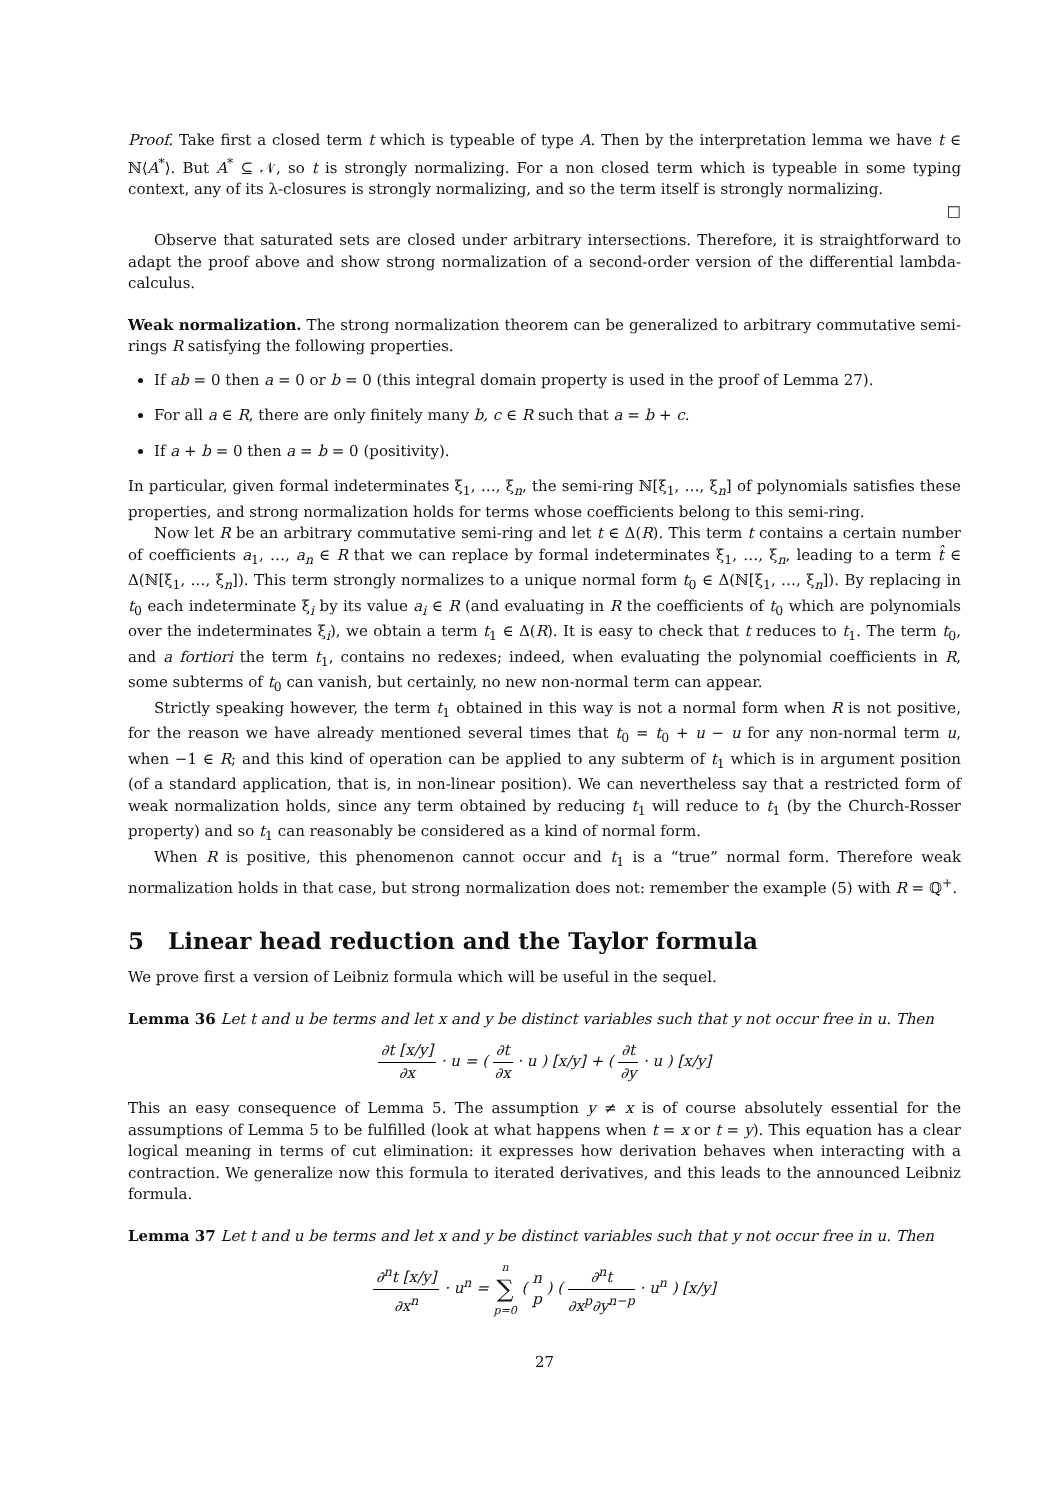Proof. Take first a closed term t which is typeable of type A. Then by the interpretation lemma we have t ∈ ℕ⟨A<sup>*</sup>⟩. But A<sup>*</sup> ⊆ 𝒩, so t is strongly normalizing. For a non closed term which is typeable in some typing context, any of its λ-closures is strongly normalizing, and so the term itself is strongly normalizing.
□
Observe that saturated sets are closed under arbitrary intersections. Therefore, it is straightforward to adapt the proof above and show strong normalization of a second-order version of the differential lambda-calculus.
Weak normalization. The strong normalization theorem can be generalized to arbitrary commutative semi-rings R satisfying the following properties.
If ab = 0 then a = 0 or b = 0 (this integral domain property is used in the proof of Lemma 27).
For all a ∈ R, there are only finitely many b, c ∈ R such that a = b + c.
If a + b = 0 then a = b = 0 (positivity).
In particular, given formal indeterminates ξ<sub>1</sub>, …, ξ<sub>n</sub>, the semi-ring ℕ[ξ<sub>1</sub>, …, ξ<sub>n</sub>] of polynomials satisfies these properties, and strong normalization holds for terms whose coefficients belong to this semi-ring.
Now let R be an arbitrary commutative semi-ring and let t ∈ Δ(R). This term t contains a certain number of coefficients a<sub>1</sub>, …, a<sub>n</sub> ∈ R that we can replace by formal indeterminates ξ<sub>1</sub>, …, ξ<sub>n</sub>, leading to a term t̂ ∈ Δ(ℕ[ξ<sub>1</sub>, …, ξ<sub>n</sub>]). This term strongly normalizes to a unique normal form t<sub>0</sub> ∈ Δ(ℕ[ξ<sub>1</sub>, …, ξ<sub>n</sub>]). By replacing in t<sub>0</sub> each indeterminate ξ<sub>i</sub> by its value a<sub>i</sub> ∈ R (and evaluating in R the coefficients of t<sub>0</sub> which are polynomials over the indeterminates ξ<sub>i</sub>), we obtain a term t<sub>1</sub> ∈ Δ(R). It is easy to check that t reduces to t<sub>1</sub>. The term t<sub>0</sub>, and a fortiori the term t<sub>1</sub>, contains no redexes; indeed, when evaluating the polynomial coefficients in R, some subterms of t<sub>0</sub> can vanish, but certainly, no new non-normal term can appear.
Strictly speaking however, the term t<sub>1</sub> obtained in this way is not a normal form when R is not positive, for the reason we have already mentioned several times that t<sub>0</sub> = t<sub>0</sub> + u − u for any non-normal term u, when −1 ∈ R; and this kind of operation can be applied to any subterm of t<sub>1</sub> which is in argument position (of a standard application, that is, in non-linear position). We can nevertheless say that a restricted form of weak normalization holds, since any term obtained by reducing t<sub>1</sub> will reduce to t<sub>1</sub> (by the Church-Rosser property) and so t<sub>1</sub> can reasonably be considered as a kind of normal form.
When R is positive, this phenomenon cannot occur and t<sub>1</sub> is a “true” normal form. Therefore weak normalization holds in that case, but strong normalization does not: remember the example (5) with R = ℚ<sup>+</sup>.
5 Linear head reduction and the Taylor formula
We prove first a version of Leibniz formula which will be useful in the sequel.
Lemma 36 Let t and u be terms and let x and y be distinct variables such that y not occur free in u. Then
∂t [x/y] ∂x · u = ( ∂t ∂x · u ) [x/y] + ( ∂t ∂y · u ) [x/y]
This an easy consequence of Lemma 5. The assumption y ≠ x is of course absolutely essential for the assumptions of Lemma 5 to be fulfilled (look at what happens when t = x or t = y). This equation has a clear logical meaning in terms of cut elimination: it expresses how derivation behaves when interacting with a contraction. We generalize now this formula to iterated derivatives, and this leads to the announced Leibniz formula.
Lemma 37 Let t and u be terms and let x and y be distinct variables such that y not occur free in u. Then
∂<sup>n</sup>t [x/y] ∂x<sup>n</sup> · u<sup>n</sup> = n ∑ p=0 ( n p ) ( ∂<sup>n</sup>t ∂x<sup>p</sup>∂y<sup>n−p</sup> · u<sup>n</sup> ) [x/y]
27